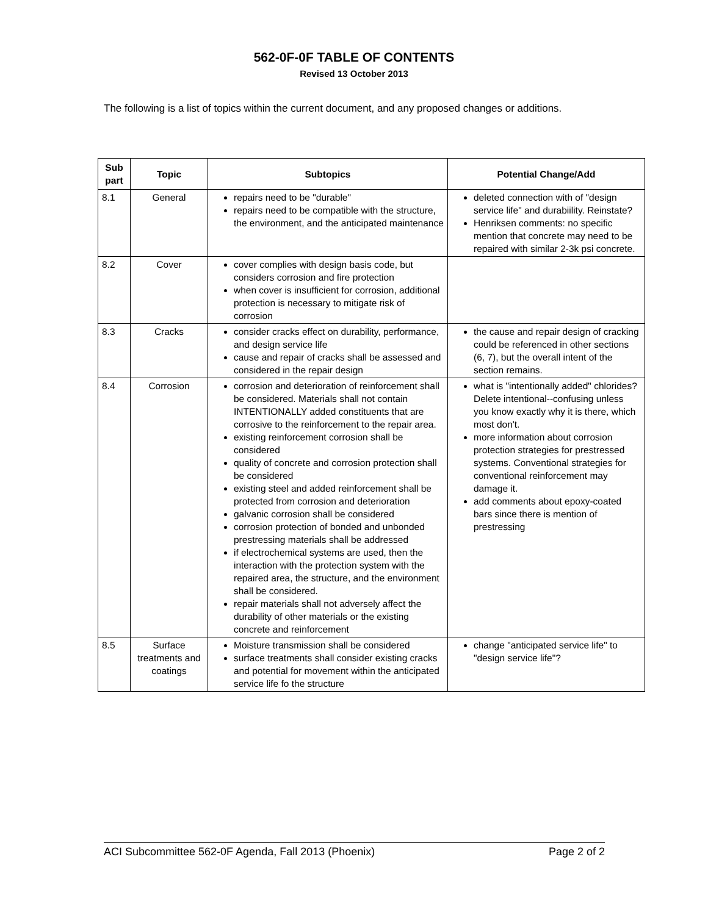562-0F-0F TABLE OF CONTENTS
Revised 13 October 2013
The following is a list of topics within the current document, and any proposed changes or additions.
| Sub part | Topic | Subtopics | Potential Change/Add |
| --- | --- | --- | --- |
| 8.1 | General | repairs need to be "durable" repairs need to be compatible with the structure, the environment, and the anticipated maintenance | deleted connection with of "design service life" and durabiility. Reinstate? Henriksen comments: no specific mention that concrete may need to be repaired with similar 2-3k psi concrete. |
| 8.2 | Cover | cover complies with design basis code, but considers corrosion and fire protection when cover is insufficient for corrosion, additional protection is necessary to mitigate risk of corrosion | |
| 8.3 | Cracks | consider cracks effect on durability, performance, and design service life cause and repair of cracks shall be assessed and considered in the repair design | the cause and repair design of cracking could be referenced in other sections (6, 7), but the overall intent of the section remains. |
| 8.4 | Corrosion | corrosion and deterioration of reinforcement shall be considered. Materials shall not contain INTENTIONALLY added constituents that are corrosive to the reinforcement to the repair area. existing reinforcement corrosion shall be considered quality of concrete and corrosion protection shall be considered existing steel and added reinforcement shall be protected from corrosion and deterioration galvanic corrosion shall be considered corrosion protection of bonded and unbonded prestressing materials shall be addressed if electrochemical systems are used, then the interaction with the protection system with the repaired area, the structure, and the environment shall be considered. repair materials shall not adversely affect the durability of other materials or the existing concrete and reinforcement | what is "intentionally added" chlorides? Delete intentional--confusing unless you know exactly why it is there, which most don't. more information about corrosion protection strategies for prestressed systems. Conventional strategies for conventional reinforcement may damage it. add comments about epoxy-coated bars since there is mention of prestressing |
| 8.5 | Surface treatments and coatings | Moisture transmission shall be considered surface treatments shall consider existing cracks and potential for movement within the anticipated service life fo the structure | change "anticipated service life" to "design service life"? |
ACI Subcommittee 562-0F Agenda, Fall 2013 (Phoenix) Page 2 of 2